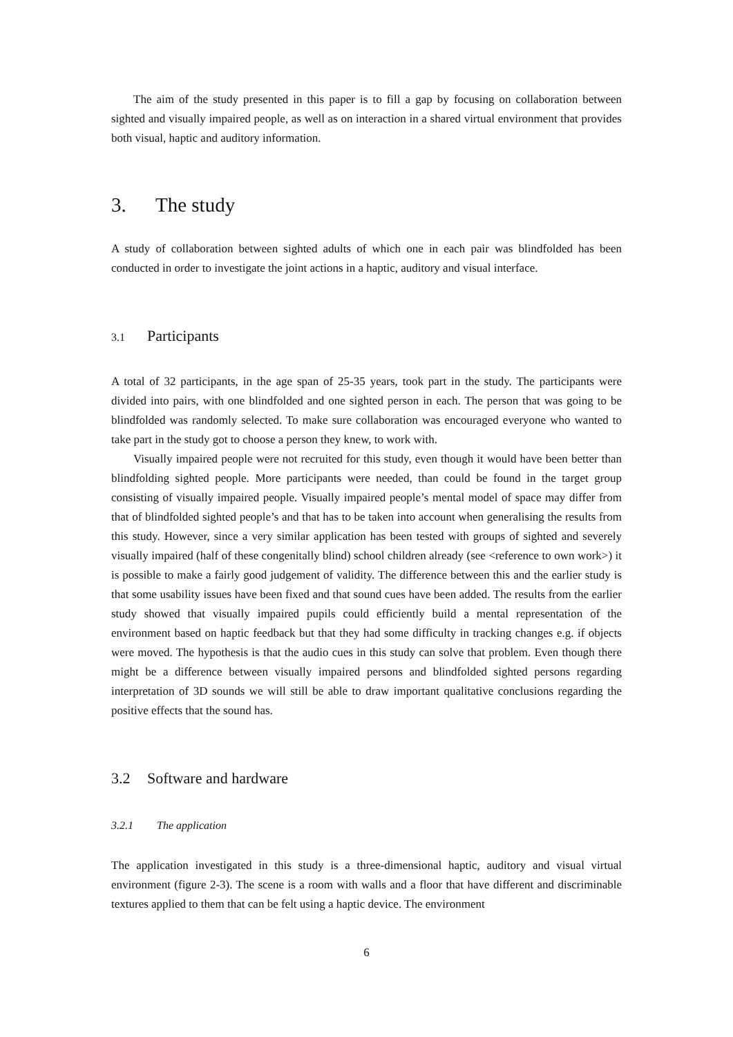The aim of the study presented in this paper is to fill a gap by focusing on collaboration between sighted and visually impaired people, as well as on interaction in a shared virtual environment that provides both visual, haptic and auditory information.
3. The study
A study of collaboration between sighted adults of which one in each pair was blindfolded has been conducted in order to investigate the joint actions in a haptic, auditory and visual interface.
3.1 Participants
A total of 32 participants, in the age span of 25-35 years, took part in the study. The participants were divided into pairs, with one blindfolded and one sighted person in each. The person that was going to be blindfolded was randomly selected. To make sure collaboration was encouraged everyone who wanted to take part in the study got to choose a person they knew, to work with.
Visually impaired people were not recruited for this study, even though it would have been better than blindfolding sighted people. More participants were needed, than could be found in the target group consisting of visually impaired people. Visually impaired people’s mental model of space may differ from that of blindfolded sighted people’s and that has to be taken into account when generalising the results from this study. However, since a very similar application has been tested with groups of sighted and severely visually impaired (half of these congenitally blind) school children already (see <reference to own work>) it is possible to make a fairly good judgement of validity. The difference between this and the earlier study is that some usability issues have been fixed and that sound cues have been added. The results from the earlier study showed that visually impaired pupils could efficiently build a mental representation of the environment based on haptic feedback but that they had some difficulty in tracking changes e.g. if objects were moved. The hypothesis is that the audio cues in this study can solve that problem. Even though there might be a difference between visually impaired persons and blindfolded sighted persons regarding interpretation of 3D sounds we will still be able to draw important qualitative conclusions regarding the positive effects that the sound has.
3.2 Software and hardware
3.2.1 The application
The application investigated in this study is a three-dimensional haptic, auditory and visual virtual environment (figure 2-3). The scene is a room with walls and a floor that have different and discriminable textures applied to them that can be felt using a haptic device. The environment
6